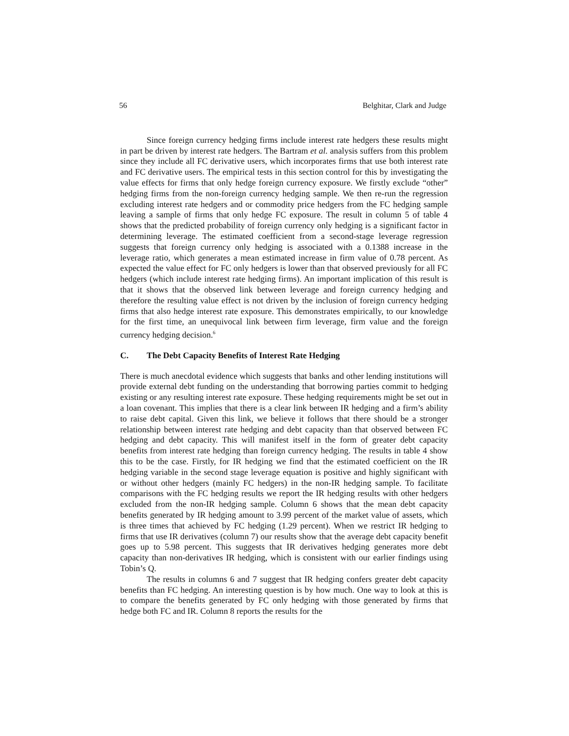56 Belghitar, Clark and Judge
Since foreign currency hedging firms include interest rate hedgers these results might in part be driven by interest rate hedgers. The Bartram et al. analysis suffers from this problem since they include all FC derivative users, which incorporates firms that use both interest rate and FC derivative users. The empirical tests in this section control for this by investigating the value effects for firms that only hedge foreign currency exposure. We firstly exclude “other” hedging firms from the non-foreign currency hedging sample. We then re-run the regression excluding interest rate hedgers and or commodity price hedgers from the FC hedging sample leaving a sample of firms that only hedge FC exposure. The result in column 5 of table 4 shows that the predicted probability of foreign currency only hedging is a significant factor in determining leverage. The estimated coefficient from a second-stage leverage regression suggests that foreign currency only hedging is associated with a 0.1388 increase in the leverage ratio, which generates a mean estimated increase in firm value of 0.78 percent. As expected the value effect for FC only hedgers is lower than that observed previously for all FC hedgers (which include interest rate hedging firms). An important implication of this result is that it shows that the observed link between leverage and foreign currency hedging and therefore the resulting value effect is not driven by the inclusion of foreign currency hedging firms that also hedge interest rate exposure. This demonstrates empirically, to our knowledge for the first time, an unequivocal link between firm leverage, firm value and the foreign currency hedging decision.<sup>6</sup>
C. The Debt Capacity Benefits of Interest Rate Hedging
There is much anecdotal evidence which suggests that banks and other lending institutions will provide external debt funding on the understanding that borrowing parties commit to hedging existing or any resulting interest rate exposure. These hedging requirements might be set out in a loan covenant. This implies that there is a clear link between IR hedging and a firm’s ability to raise debt capital. Given this link, we believe it follows that there should be a stronger relationship between interest rate hedging and debt capacity than that observed between FC hedging and debt capacity. This will manifest itself in the form of greater debt capacity benefits from interest rate hedging than foreign currency hedging. The results in table 4 show this to be the case. Firstly, for IR hedging we find that the estimated coefficient on the IR hedging variable in the second stage leverage equation is positive and highly significant with or without other hedgers (mainly FC hedgers) in the non-IR hedging sample. To facilitate comparisons with the FC hedging results we report the IR hedging results with other hedgers excluded from the non-IR hedging sample. Column 6 shows that the mean debt capacity benefits generated by IR hedging amount to 3.99 percent of the market value of assets, which is three times that achieved by FC hedging (1.29 percent). When we restrict IR hedging to firms that use IR derivatives (column 7) our results show that the average debt capacity benefit goes up to 5.98 percent. This suggests that IR derivatives hedging generates more debt capacity than non-derivatives IR hedging, which is consistent with our earlier findings using Tobin’s Q.
The results in columns 6 and 7 suggest that IR hedging confers greater debt capacity benefits than FC hedging. An interesting question is by how much. One way to look at this is to compare the benefits generated by FC only hedging with those generated by firms that hedge both FC and IR. Column 8 reports the results for the